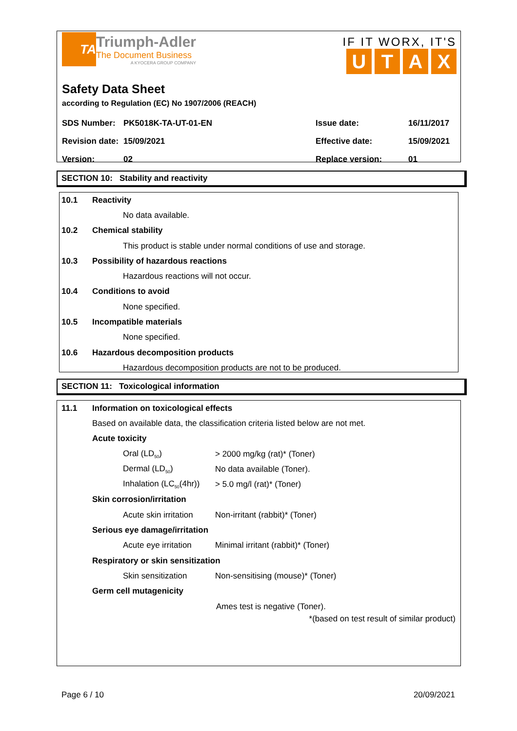TA
Triumph-Adler
The Document Business
A KYOCERA GROUP COMPANY
IF IT WORX, IT'S
UTAX
Safety Data Sheet
according to Regulation (EC) No 1907/2006 (REACH)
| SDS Number: | PK5018K-TA-UT-01-EN | Issue date: | 16/11/2017 |
| Revision date: | 15/09/2021 | Effective date: | 15/09/2021 |
| Version: | 02 | Replace version: | 01 |
SECTION 10: Stability and reactivity
10.1 Reactivity
No data available.
10.2 Chemical stability
This product is stable under normal conditions of use and storage.
10.3 Possibility of hazardous reactions
Hazardous reactions will not occur.
10.4 Conditions to avoid
None specified.
10.5 Incompatible materials
None specified.
10.6 Hazardous decomposition products
Hazardous decomposition products are not to be produced.
SECTION 11: Toxicological information
11.1 Information on toxicological effects
Based on available data, the classification criteria listed below are not met.
Acute toxicity
Oral (LD<sub>50</sub>) > 2000 mg/kg (rat)* (Toner)
Dermal (LD<sub>50</sub>) No data available (Toner).
Inhalation (LC<sub>50</sub>(4hr)) > 5.0 mg/l (rat)* (Toner)
Skin corrosion/irritation
Acute skin irritation Non-irritant (rabbit)* (Toner)
Serious eye damage/irritation
Acute eye irritation Minimal irritant (rabbit)* (Toner)
Respiratory or skin sensitization
Skin sensitization Non-sensitising (mouse)* (Toner)
Germ cell mutagenicity
Ames test is negative (Toner).
*(based on test result of similar product)
Page 6 / 10 20/09/2021